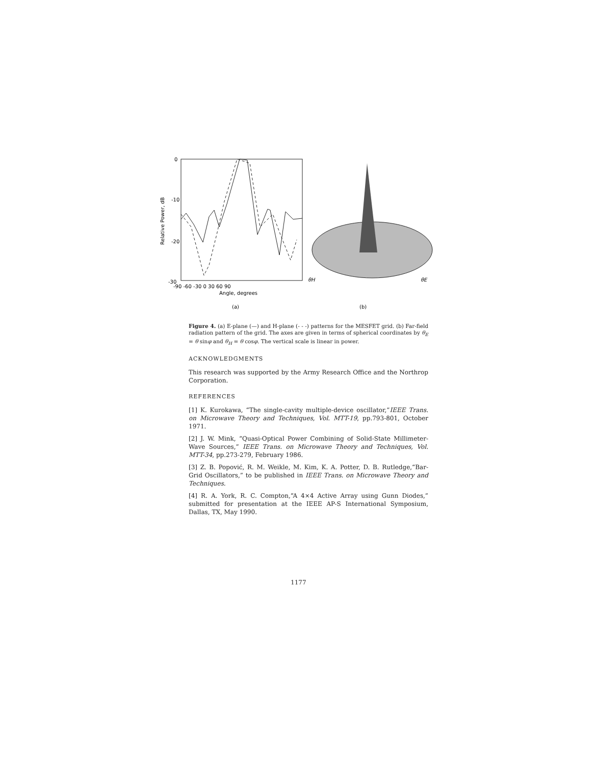0
-10
-20
-30
Relative Power, dB
-90 -60 -30 0 30 60 90
Angle, degrees
(a)
(b)
θH
θE
Figure 4. (a) E-plane (—) and H-plane (- - -) patterns for the MESFET grid. (b) Far-field radiation pattern of the grid. The axes are given in terms of spherical coordinates by θ<sub>E</sub> = θ sinφ and θ<sub>H</sub> = θ cosφ. The vertical scale is linear in power.
ACKNOWLEDGMENTS
This research was supported by the Army Research Office and the Northrop Corporation.
REFERENCES
[1] K. Kurokawa, “The single-cavity multiple-device oscillator,”IEEE Trans. on Microwave Theory and Techniques, Vol. MTT-19, pp.793-801, October 1971.
[2] J. W. Mink, “Quasi-Optical Power Combining of Solid-State Millimeter-Wave Sources,” IEEE Trans. on Microwave Theory and Techniques, Vol. MTT-34, pp.273-279, February 1986.
[3] Z. B. Popović, R. M. Weikle, M. Kim, K. A. Potter, D. B. Rutledge,“Bar-Grid Oscillators,” to be published in IEEE Trans. on Microwave Theory and Techniques.
[4] R. A. York, R. C. Compton,“A 4×4 Active Array using Gunn Diodes,” submitted for presentation at the IEEE AP-S International Symposium, Dallas, TX, May 1990.
1177